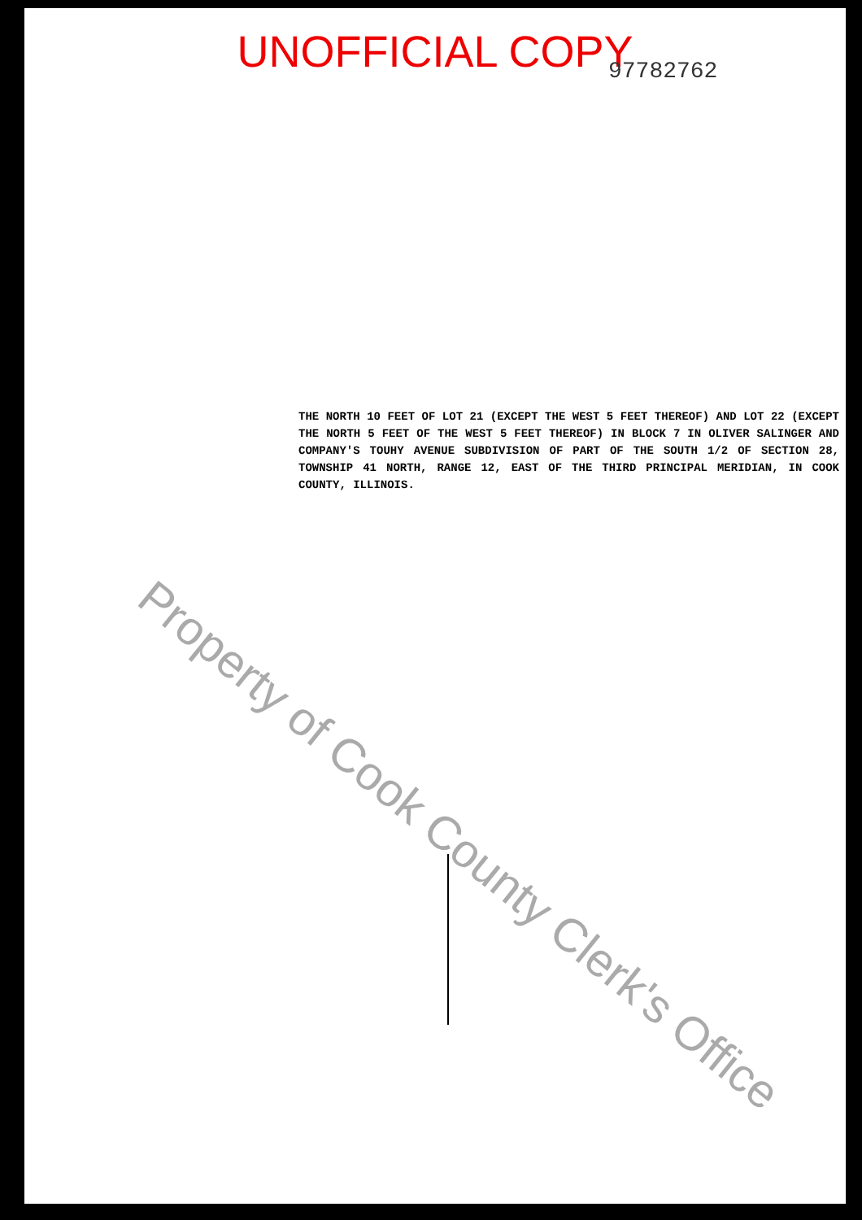UNOFFICIAL COPY 97782762
THE NORTH 10 FEET OF LOT 21 (EXCEPT THE WEST 5 FEET THEREOF) AND LOT 22 (EXCEPT THE NORTH 5 FEET OF THE WEST 5 FEET THEREOF) IN BLOCK 7 IN OLIVER SALINGER AND COMPANY'S TOUHY AVENUE SUBDIVISION OF PART OF THE SOUTH 1/2 OF SECTION 28, TOWNSHIP 41 NORTH, RANGE 12, EAST OF THE THIRD PRINCIPAL MERIDIAN, IN COOK COUNTY, ILLINOIS.
Property of Cook County Clerk's Office